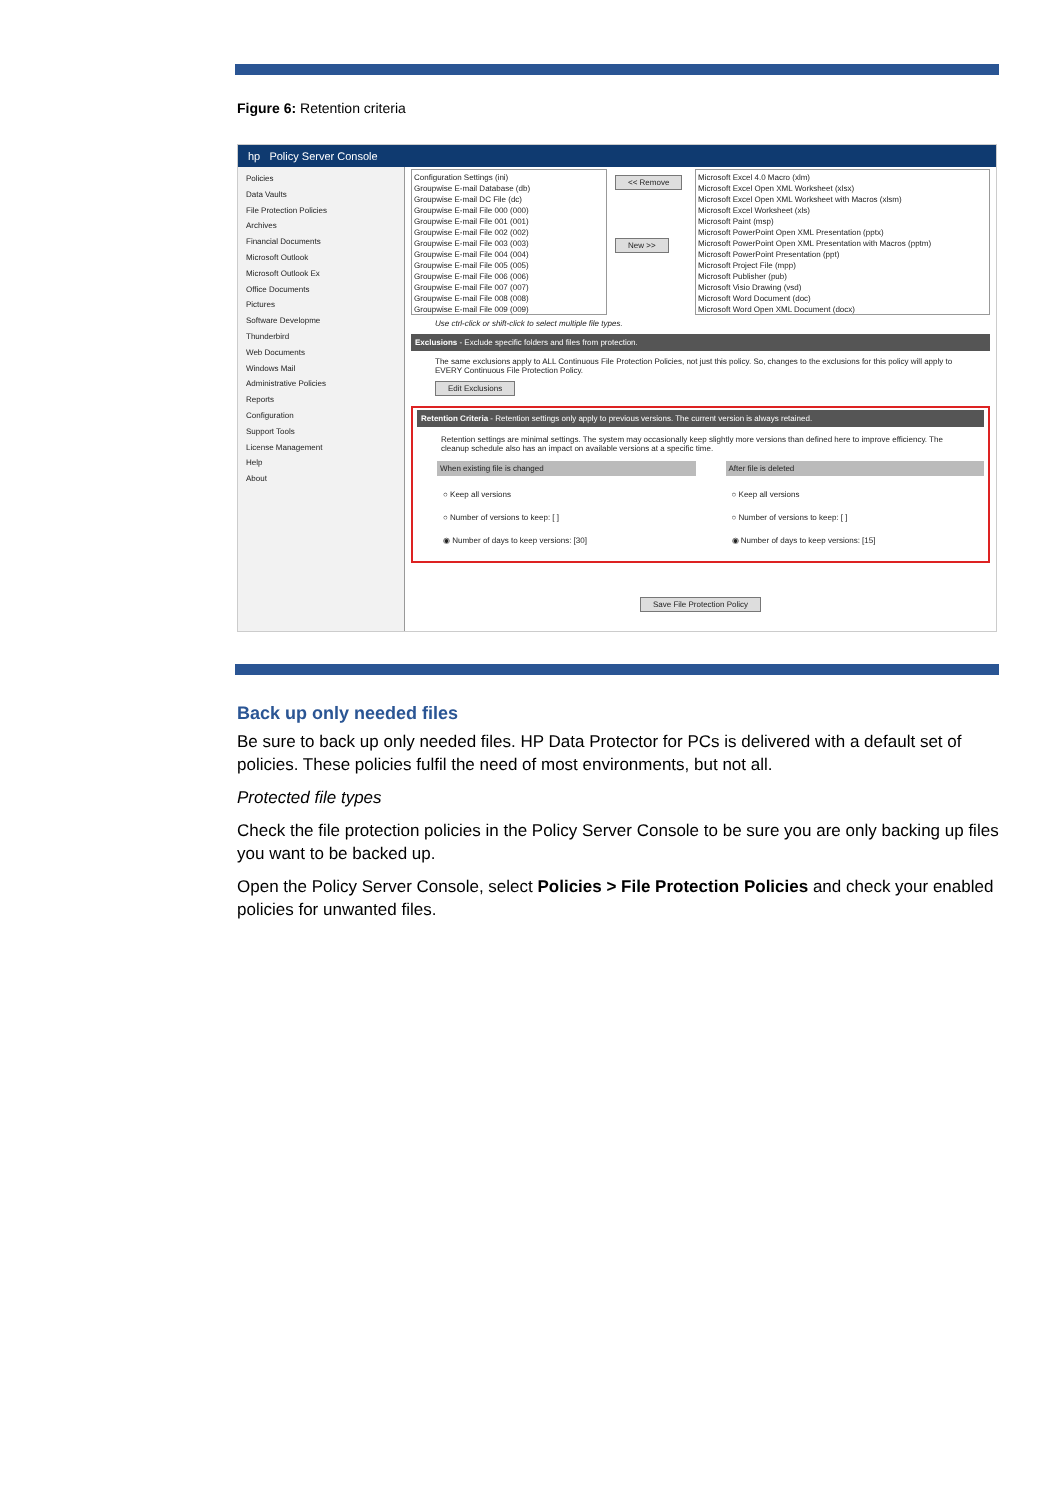Figure 6: Retention criteria
hp Policy Server Console
Policies
Data Vaults
File Protection Policies
Archives
Financial Documents
Microsoft Outlook
Microsoft Outlook Ex
Office Documents
Pictures
Software Developme
Thunderbird
Web Documents
Windows Mail
Administrative Policies
Reports
Configuration
Support Tools
License Management
Help
About
Configuration Settings (ini)
Groupwise E-mail Database (db)
Groupwise E-mail DC File (dc)
Groupwise E-mail File 000 (000)
Groupwise E-mail File 001 (001)
Groupwise E-mail File 002 (002)
Groupwise E-mail File 003 (003)
Groupwise E-mail File 004 (004)
Groupwise E-mail File 005 (005)
Groupwise E-mail File 006 (006)
Groupwise E-mail File 007 (007)
Groupwise E-mail File 008 (008)
Groupwise E-mail File 009 (009)
<< Remove
New >>
Microsoft Excel 4.0 Macro (xlm)
Microsoft Excel Open XML Worksheet (xlsx)
Microsoft Excel Open XML Worksheet with Macros (xlsm)
Microsoft Excel Worksheet (xls)
Microsoft Paint (msp)
Microsoft PowerPoint Open XML Presentation (pptx)
Microsoft PowerPoint Open XML Presentation with Macros (pptm)
Microsoft PowerPoint Presentation (ppt)
Microsoft Project File (mpp)
Microsoft Publisher (pub)
Microsoft Visio Drawing (vsd)
Microsoft Word Document (doc)
Microsoft Word Open XML Document (docx)
Use ctrl-click or shift-click to select multiple file types.
Exclusions - Exclude specific folders and files from protection.
The same exclusions apply to ALL Continuous File Protection Policies, not just this policy. So, changes to the exclusions for this policy will apply to EVERY Continuous File Protection Policy.
Edit Exclusions
Retention Criteria - Retention settings only apply to previous versions. The current version is always retained.
Retention settings are minimal settings. The system may occasionally keep slightly more versions than defined here to improve efficiency. The cleanup schedule also has an impact on available versions at a specific time.
When existing file is changed
○ Keep all versions
○ Number of versions to keep: [ ]
◉ Number of days to keep versions: [30]
After file is deleted
○ Keep all versions
○ Number of versions to keep: [ ]
◉ Number of days to keep versions: [15]
Save File Protection Policy
Back up only needed files
Be sure to back up only needed files. HP Data Protector for PCs is delivered with a default set of policies. These policies fulfil the need of most environments, but not all.
Protected file types
Check the file protection policies in the Policy Server Console to be sure you are only backing up files you want to be backed up.
Open the Policy Server Console, select Policies > File Protection Policies and check your enabled policies for unwanted files.